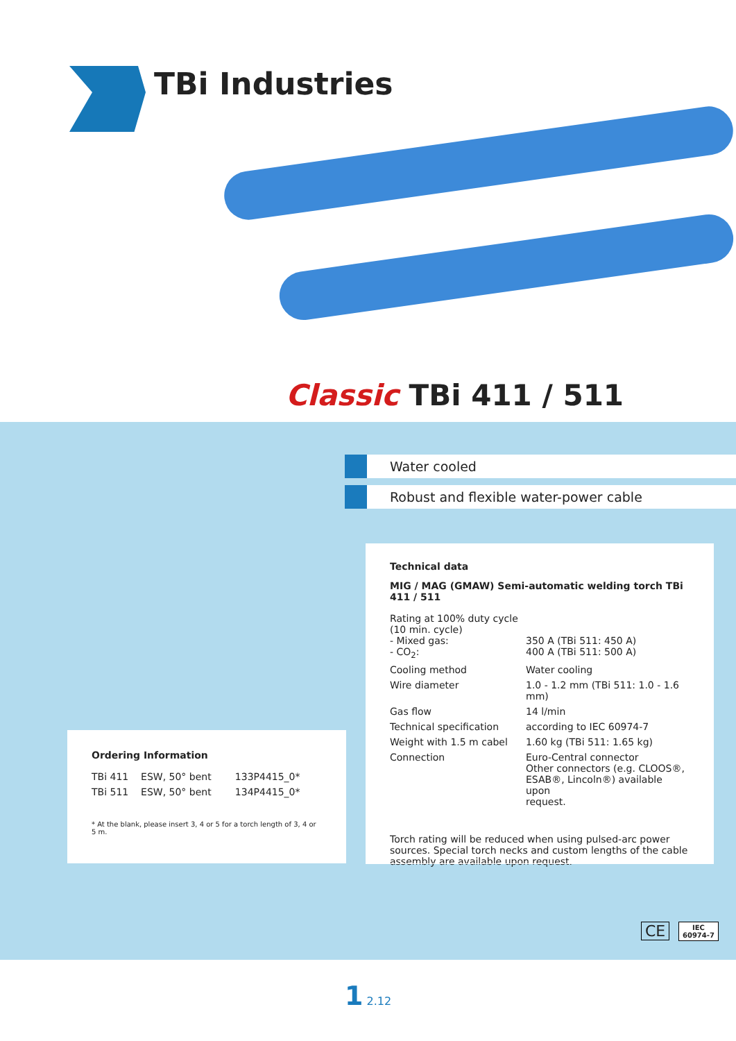TBi Industries
Classic TBi 411 / 511
Water cooled
Robust and flexible water-power cable
Ordering Information
| TBi 411 | ESW, 50° bent | 133P4415_0* |
| TBi 511 | ESW, 50° bent | 134P4415_0* |
* At the blank, please insert 3, 4 or 5 for a torch length of 3, 4 or 5 m.
Technical data
MIG / MAG (GMAW) Semi-automatic welding torch TBi 411 / 511
| Rating at 100% duty cycle (10 min. cycle) - Mixed gas: - CO<sub>2</sub>: | 350 A (TBi 511: 450 A) 400 A (TBi 511: 500 A) |
| Cooling method | Water cooling |
| Wire diameter | 1.0 - 1.2 mm (TBi 511: 1.0 - 1.6 mm) |
| Gas flow | 14 l/min |
| Technical specification | according to IEC 60974-7 |
| Weight with 1.5 m cabel | 1.60 kg (TBi 511: 1.65 kg) |
| Connection | Euro-Central connector Other connectors (e.g. CLOOS®, ESAB®, Lincoln®) available upon request. |
Torch rating will be reduced when using pulsed-arc power sources. Special torch necks and custom lengths of the cable assembly are available upon request.
CE
IEC
60974-7
1 2.12